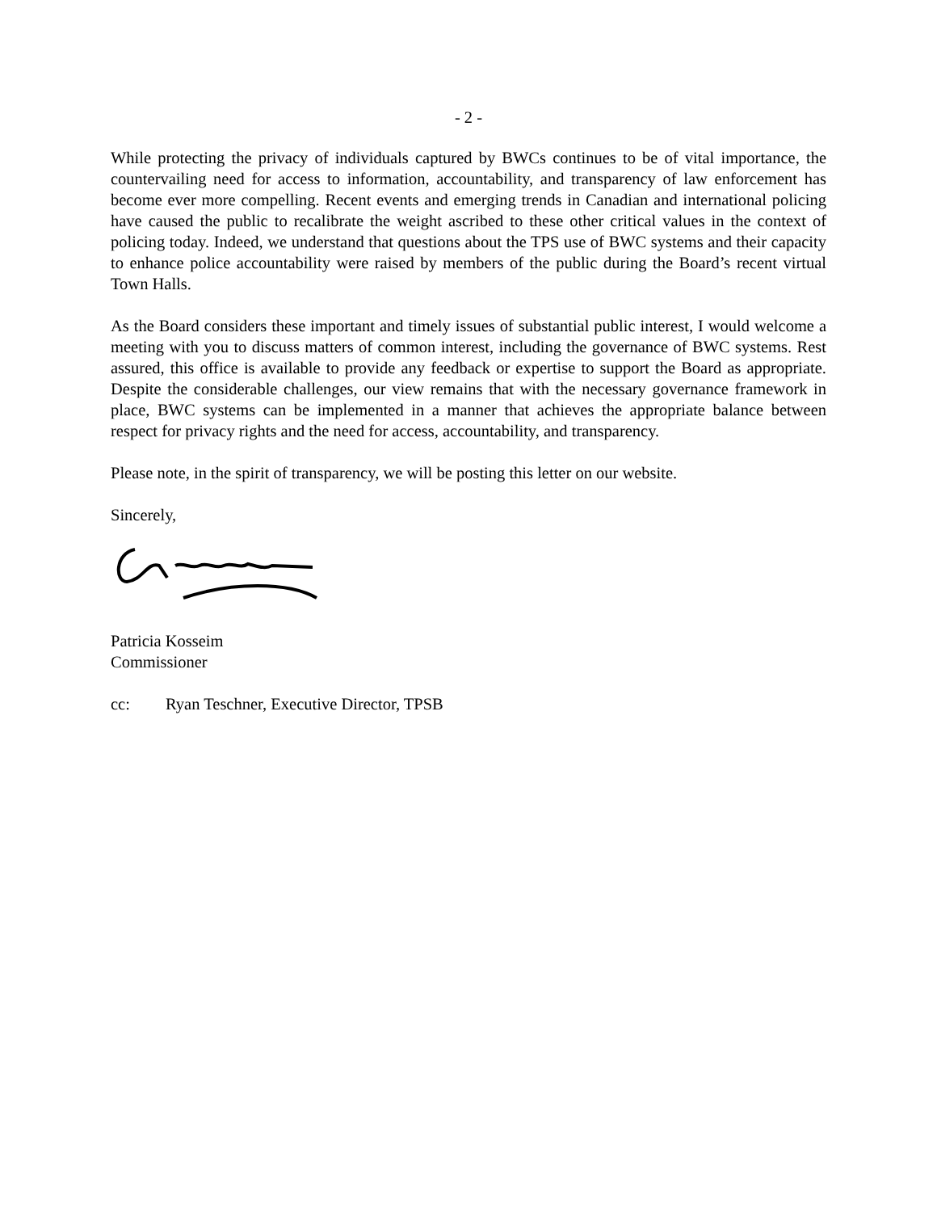- 2 -
While protecting the privacy of individuals captured by BWCs continues to be of vital importance, the countervailing need for access to information, accountability, and transparency of law enforcement has become ever more compelling. Recent events and emerging trends in Canadian and international policing have caused the public to recalibrate the weight ascribed to these other critical values in the context of policing today. Indeed, we understand that questions about the TPS use of BWC systems and their capacity to enhance police accountability were raised by members of the public during the Board’s recent virtual Town Halls.
As the Board considers these important and timely issues of substantial public interest, I would welcome a meeting with you to discuss matters of common interest, including the governance of BWC systems. Rest assured, this office is available to provide any feedback or expertise to support the Board as appropriate. Despite the considerable challenges, our view remains that with the necessary governance framework in place, BWC systems can be implemented in a manner that achieves the appropriate balance between respect for privacy rights and the need for access, accountability, and transparency.
Please note, in the spirit of transparency, we will be posting this letter on our website.
Sincerely,
Patricia Kosseim
Commissioner
cc: Ryan Teschner, Executive Director, TPSB